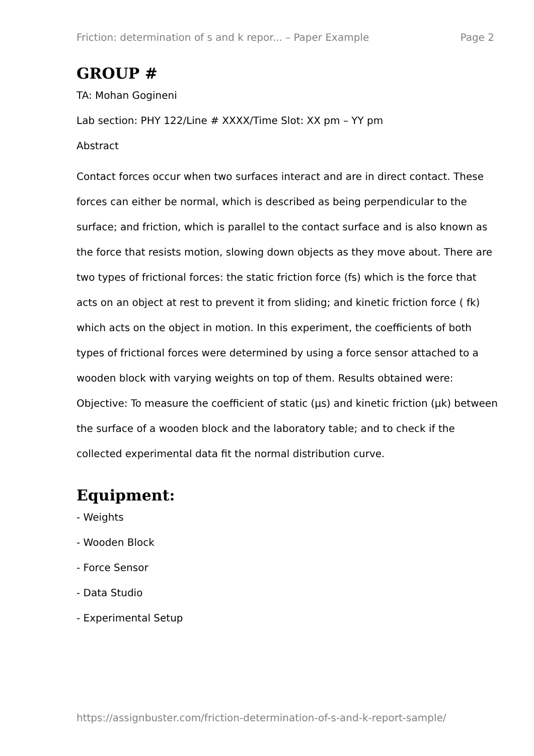Friction: determination of s and k repor... – Paper Example Page 2
GROUP #
TA: Mohan Gogineni
Lab section: PHY 122/Line # XXXX/Time Slot: XX pm – YY pm
Abstract
Contact forces occur when two surfaces interact and are in direct contact. These forces can either be normal, which is described as being perpendicular to the surface; and friction, which is parallel to the contact surface and is also known as the force that resists motion, slowing down objects as they move about. There are two types of frictional forces: the static friction force (fs) which is the force that acts on an object at rest to prevent it from sliding; and kinetic friction force ( fk) which acts on the object in motion. In this experiment, the coefficients of both types of frictional forces were determined by using a force sensor attached to a wooden block with varying weights on top of them. Results obtained were:
Objective: To measure the coefficient of static (µs) and kinetic friction (µk) between the surface of a wooden block and the laboratory table; and to check if the collected experimental data fit the normal distribution curve.
Equipment:
- Weights
- Wooden Block
- Force Sensor
- Data Studio
- Experimental Setup
https://assignbuster.com/friction-determination-of-s-and-k-report-sample/